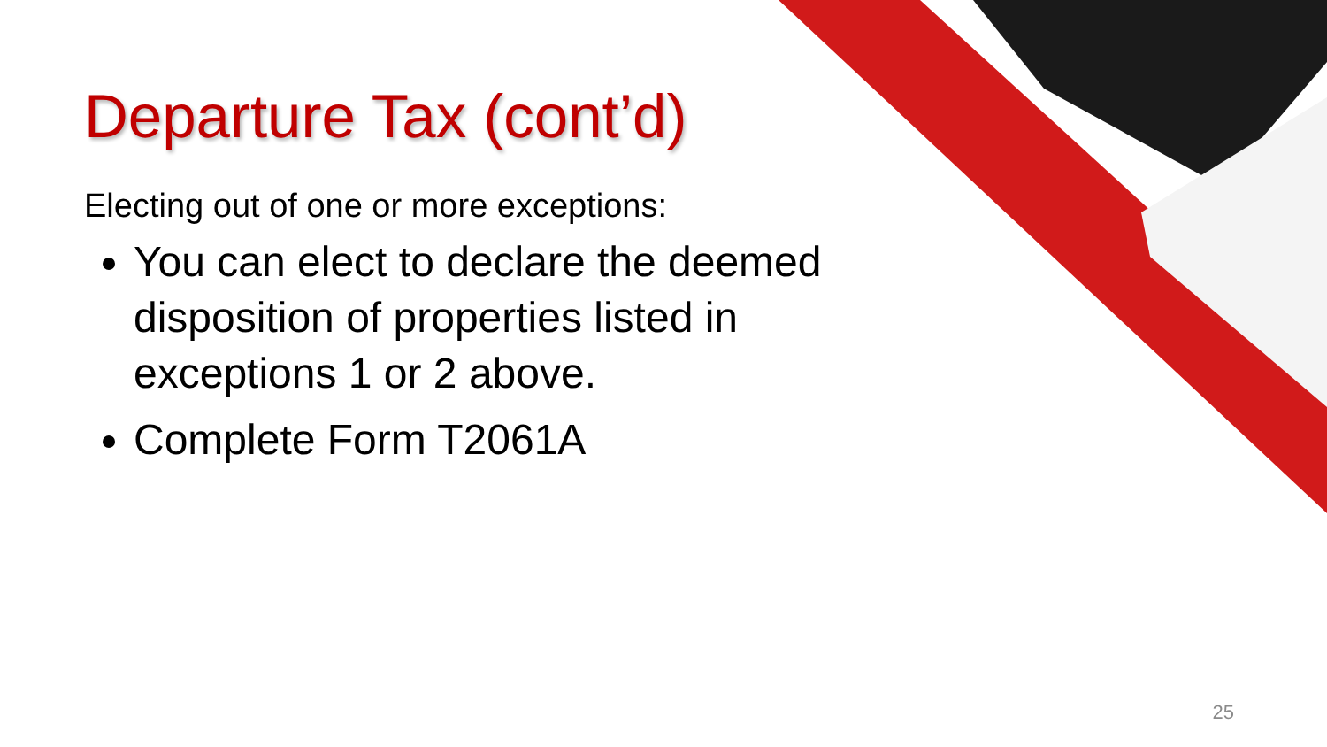Departure Tax (cont’d)
Electing out of one or more exceptions:
You can elect to declare the deemed disposition of properties listed in exceptions 1 or 2 above.
Complete Form T2061A
25